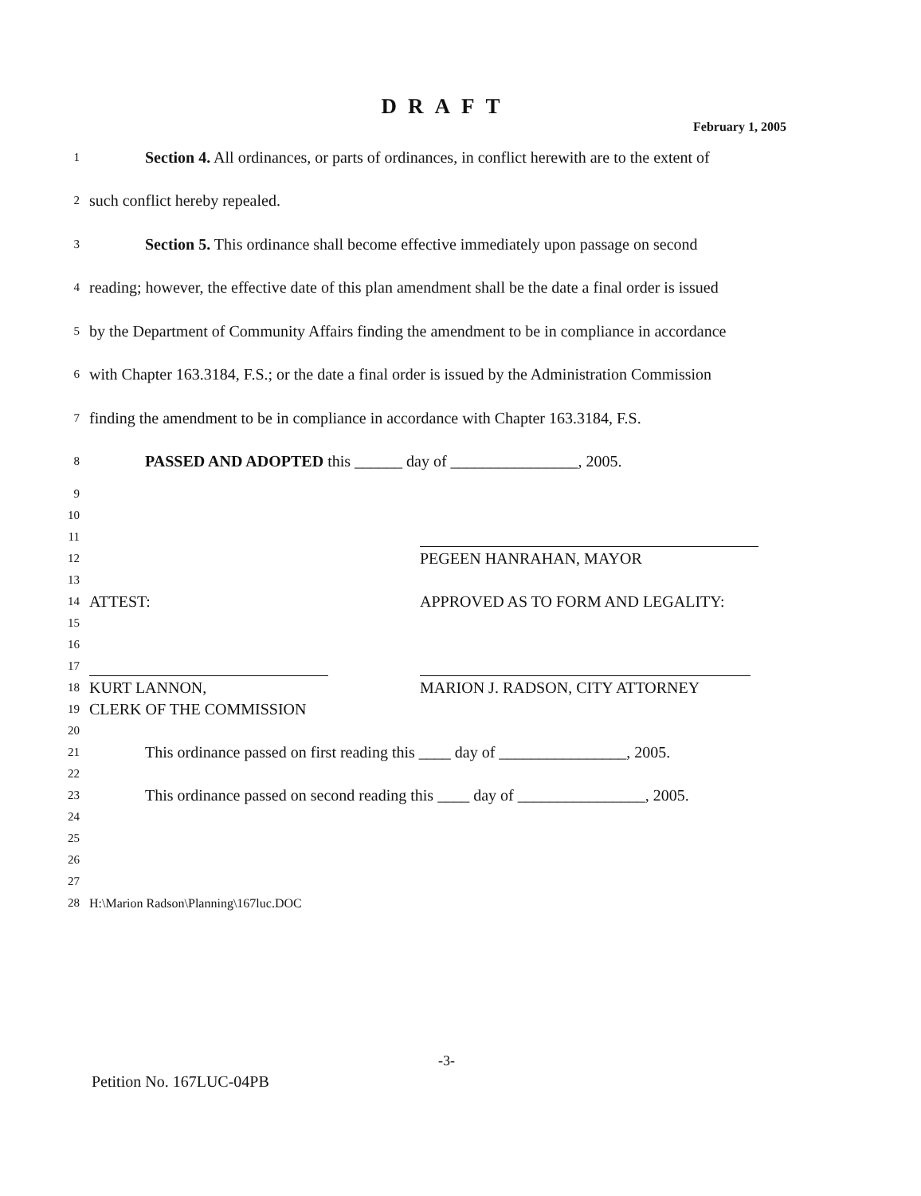DRAFT
February 1, 2005
1 Section 4. All ordinances, or parts of ordinances, in conflict herewith are to the extent of
2 such conflict hereby repealed.
3 Section 5. This ordinance shall become effective immediately upon passage on second
4 reading; however, the effective date of this plan amendment shall be the date a final order is issued
5 by the Department of Community Affairs finding the amendment to be in compliance in accordance
6 with Chapter 163.3184, F.S.; or the date a final order is issued by the Administration Commission
7 finding the amendment to be in compliance in accordance with Chapter 163.3184, F.S.
8 PASSED AND ADOPTED this ______ day of ________________, 2005.
9
10
11
12 PEGEEN HANRAHAN, MAYOR
13
14 ATTEST: APPROVED AS TO FORM AND LEGALITY:
15
16
17
18 KURT LANNON, MARION J. RADSON, CITY ATTORNEY
19 CLERK OF THE COMMISSION
20
21 This ordinance passed on first reading this ____ day of ________________, 2005.
22
23 This ordinance passed on second reading this ____ day of ________________, 2005.
24
25
26
27
28 H:\Marion Radson\Planning\167luc.DOC
-3-
Petition No. 167LUC-04PB